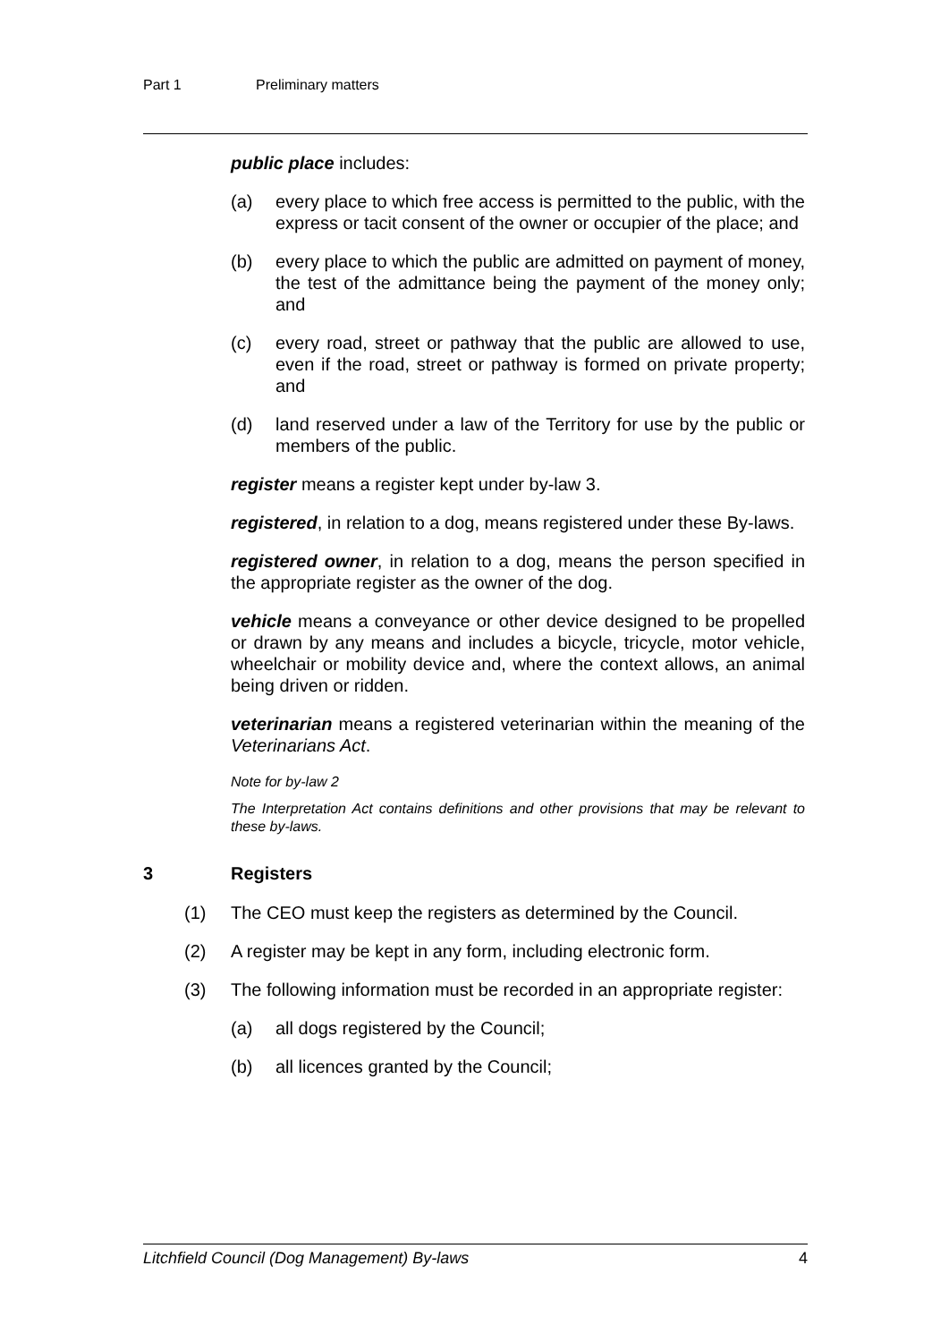Part 1 Preliminary matters
public place includes:
(a) every place to which free access is permitted to the public, with the express or tacit consent of the owner or occupier of the place; and
(b) every place to which the public are admitted on payment of money, the test of the admittance being the payment of the money only; and
(c) every road, street or pathway that the public are allowed to use, even if the road, street or pathway is formed on private property; and
(d) land reserved under a law of the Territory for use by the public or members of the public.
register means a register kept under by-law 3.
registered, in relation to a dog, means registered under these By-laws.
registered owner, in relation to a dog, means the person specified in the appropriate register as the owner of the dog.
vehicle means a conveyance or other device designed to be propelled or drawn by any means and includes a bicycle, tricycle, motor vehicle, wheelchair or mobility device and, where the context allows, an animal being driven or ridden.
veterinarian means a registered veterinarian within the meaning of the Veterinarians Act.
Note for by-law 2
The Interpretation Act contains definitions and other provisions that may be relevant to these by-laws.
3 Registers
(1) The CEO must keep the registers as determined by the Council.
(2) A register may be kept in any form, including electronic form.
(3) The following information must be recorded in an appropriate register:
(a) all dogs registered by the Council;
(b) all licences granted by the Council;
Litchfield Council (Dog Management) By-laws 4